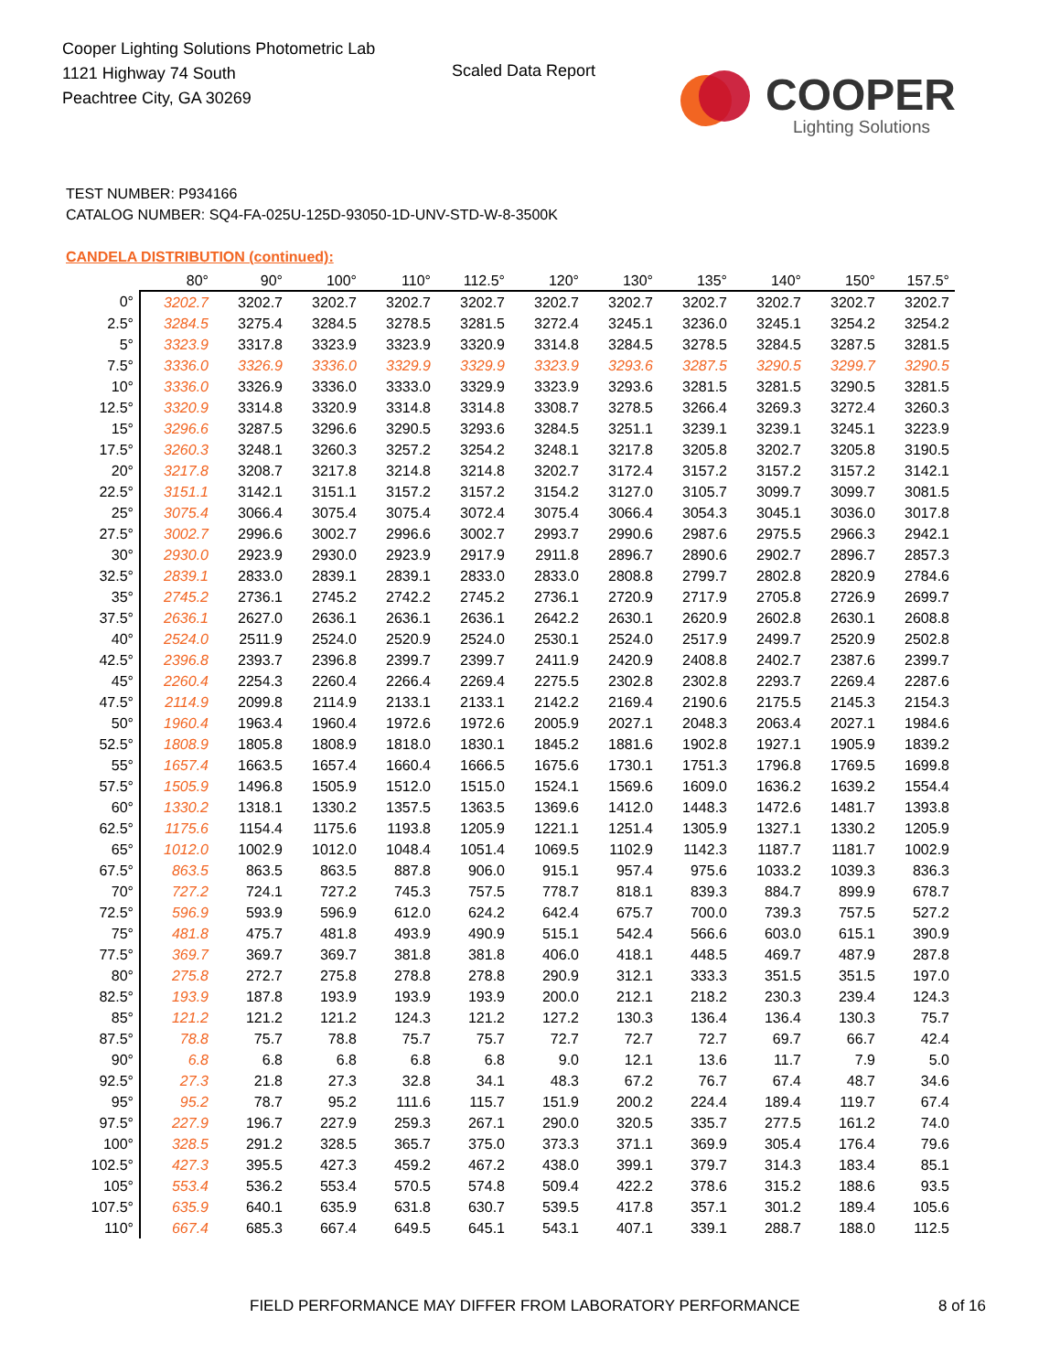Cooper Lighting Solutions Photometric Lab
1121 Highway 74 South
Peachtree City, GA 30269
Scaled Data Report
COOPER
Lighting Solutions
TEST NUMBER: P934166
CATALOG NUMBER: SQ4-FA-025U-125D-93050-1D-UNV-STD-W-8-3500K
CANDELA DISTRIBUTION (continued):
| | 80° | 90° | 100° | 110° | 112.5° | 120° | 130° | 135° | 140° | 150° | 157.5° |
| --- | --- | --- | --- | --- | --- | --- | --- | --- | --- | --- | --- |
| 0° | 3202.7 | 3202.7 | 3202.7 | 3202.7 | 3202.7 | 3202.7 | 3202.7 | 3202.7 | 3202.7 | 3202.7 | 3202.7 |
| 2.5° | 3284.5 | 3275.4 | 3284.5 | 3278.5 | 3281.5 | 3272.4 | 3245.1 | 3236.0 | 3245.1 | 3254.2 | 3254.2 |
| 5° | 3323.9 | 3317.8 | 3323.9 | 3323.9 | 3320.9 | 3314.8 | 3284.5 | 3278.5 | 3284.5 | 3287.5 | 3281.5 |
| 7.5° | 3336.0 | 3326.9 | 3336.0 | 3329.9 | 3329.9 | 3323.9 | 3293.6 | 3287.5 | 3290.5 | 3299.7 | 3290.5 |
| 10° | 3336.0 | 3326.9 | 3336.0 | 3333.0 | 3329.9 | 3323.9 | 3293.6 | 3281.5 | 3281.5 | 3290.5 | 3281.5 |
| 12.5° | 3320.9 | 3314.8 | 3320.9 | 3314.8 | 3314.8 | 3308.7 | 3278.5 | 3266.4 | 3269.3 | 3272.4 | 3260.3 |
| 15° | 3296.6 | 3287.5 | 3296.6 | 3290.5 | 3293.6 | 3284.5 | 3251.1 | 3239.1 | 3239.1 | 3245.1 | 3223.9 |
| 17.5° | 3260.3 | 3248.1 | 3260.3 | 3257.2 | 3254.2 | 3248.1 | 3217.8 | 3205.8 | 3202.7 | 3205.8 | 3190.5 |
| 20° | 3217.8 | 3208.7 | 3217.8 | 3214.8 | 3214.8 | 3202.7 | 3172.4 | 3157.2 | 3157.2 | 3157.2 | 3142.1 |
| 22.5° | 3151.1 | 3142.1 | 3151.1 | 3157.2 | 3157.2 | 3154.2 | 3127.0 | 3105.7 | 3099.7 | 3099.7 | 3081.5 |
| 25° | 3075.4 | 3066.4 | 3075.4 | 3075.4 | 3072.4 | 3075.4 | 3066.4 | 3054.3 | 3045.1 | 3036.0 | 3017.8 |
| 27.5° | 3002.7 | 2996.6 | 3002.7 | 2996.6 | 3002.7 | 2993.7 | 2990.6 | 2987.6 | 2975.5 | 2966.3 | 2942.1 |
| 30° | 2930.0 | 2923.9 | 2930.0 | 2923.9 | 2917.9 | 2911.8 | 2896.7 | 2890.6 | 2902.7 | 2896.7 | 2857.3 |
| 32.5° | 2839.1 | 2833.0 | 2839.1 | 2839.1 | 2833.0 | 2833.0 | 2808.8 | 2799.7 | 2802.8 | 2820.9 | 2784.6 |
| 35° | 2745.2 | 2736.1 | 2745.2 | 2742.2 | 2745.2 | 2736.1 | 2720.9 | 2717.9 | 2705.8 | 2726.9 | 2699.7 |
| 37.5° | 2636.1 | 2627.0 | 2636.1 | 2636.1 | 2636.1 | 2642.2 | 2630.1 | 2620.9 | 2602.8 | 2630.1 | 2608.8 |
| 40° | 2524.0 | 2511.9 | 2524.0 | 2520.9 | 2524.0 | 2530.1 | 2524.0 | 2517.9 | 2499.7 | 2520.9 | 2502.8 |
| 42.5° | 2396.8 | 2393.7 | 2396.8 | 2399.7 | 2399.7 | 2411.9 | 2420.9 | 2408.8 | 2402.7 | 2387.6 | 2399.7 |
| 45° | 2260.4 | 2254.3 | 2260.4 | 2266.4 | 2269.4 | 2275.5 | 2302.8 | 2302.8 | 2293.7 | 2269.4 | 2287.6 |
| 47.5° | 2114.9 | 2099.8 | 2114.9 | 2133.1 | 2133.1 | 2142.2 | 2169.4 | 2190.6 | 2175.5 | 2145.3 | 2154.3 |
| 50° | 1960.4 | 1963.4 | 1960.4 | 1972.6 | 1972.6 | 2005.9 | 2027.1 | 2048.3 | 2063.4 | 2027.1 | 1984.6 |
| 52.5° | 1808.9 | 1805.8 | 1808.9 | 1818.0 | 1830.1 | 1845.2 | 1881.6 | 1902.8 | 1927.1 | 1905.9 | 1839.2 |
| 55° | 1657.4 | 1663.5 | 1657.4 | 1660.4 | 1666.5 | 1675.6 | 1730.1 | 1751.3 | 1796.8 | 1769.5 | 1699.8 |
| 57.5° | 1505.9 | 1496.8 | 1505.9 | 1512.0 | 1515.0 | 1524.1 | 1569.6 | 1609.0 | 1636.2 | 1639.2 | 1554.4 |
| 60° | 1330.2 | 1318.1 | 1330.2 | 1357.5 | 1363.5 | 1369.6 | 1412.0 | 1448.3 | 1472.6 | 1481.7 | 1393.8 |
| 62.5° | 1175.6 | 1154.4 | 1175.6 | 1193.8 | 1205.9 | 1221.1 | 1251.4 | 1305.9 | 1327.1 | 1330.2 | 1205.9 |
| 65° | 1012.0 | 1002.9 | 1012.0 | 1048.4 | 1051.4 | 1069.5 | 1102.9 | 1142.3 | 1187.7 | 1181.7 | 1002.9 |
| 67.5° | 863.5 | 863.5 | 863.5 | 887.8 | 906.0 | 915.1 | 957.4 | 975.6 | 1033.2 | 1039.3 | 836.3 |
| 70° | 727.2 | 724.1 | 727.2 | 745.3 | 757.5 | 778.7 | 818.1 | 839.3 | 884.7 | 899.9 | 678.7 |
| 72.5° | 596.9 | 593.9 | 596.9 | 612.0 | 624.2 | 642.4 | 675.7 | 700.0 | 739.3 | 757.5 | 527.2 |
| 75° | 481.8 | 475.7 | 481.8 | 493.9 | 490.9 | 515.1 | 542.4 | 566.6 | 603.0 | 615.1 | 390.9 |
| 77.5° | 369.7 | 369.7 | 369.7 | 381.8 | 381.8 | 406.0 | 418.1 | 448.5 | 469.7 | 487.9 | 287.8 |
| 80° | 275.8 | 272.7 | 275.8 | 278.8 | 278.8 | 290.9 | 312.1 | 333.3 | 351.5 | 351.5 | 197.0 |
| 82.5° | 193.9 | 187.8 | 193.9 | 193.9 | 193.9 | 200.0 | 212.1 | 218.2 | 230.3 | 239.4 | 124.3 |
| 85° | 121.2 | 121.2 | 121.2 | 124.3 | 121.2 | 127.2 | 130.3 | 136.4 | 136.4 | 130.3 | 75.7 |
| 87.5° | 78.8 | 75.7 | 78.8 | 75.7 | 75.7 | 72.7 | 72.7 | 72.7 | 69.7 | 66.7 | 42.4 |
| 90° | 6.8 | 6.8 | 6.8 | 6.8 | 6.8 | 9.0 | 12.1 | 13.6 | 11.7 | 7.9 | 5.0 |
| 92.5° | 27.3 | 21.8 | 27.3 | 32.8 | 34.1 | 48.3 | 67.2 | 76.7 | 67.4 | 48.7 | 34.6 |
| 95° | 95.2 | 78.7 | 95.2 | 111.6 | 115.7 | 151.9 | 200.2 | 224.4 | 189.4 | 119.7 | 67.4 |
| 97.5° | 227.9 | 196.7 | 227.9 | 259.3 | 267.1 | 290.0 | 320.5 | 335.7 | 277.5 | 161.2 | 74.0 |
| 100° | 328.5 | 291.2 | 328.5 | 365.7 | 375.0 | 373.3 | 371.1 | 369.9 | 305.4 | 176.4 | 79.6 |
| 102.5° | 427.3 | 395.5 | 427.3 | 459.2 | 467.2 | 438.0 | 399.1 | 379.7 | 314.3 | 183.4 | 85.1 |
| 105° | 553.4 | 536.2 | 553.4 | 570.5 | 574.8 | 509.4 | 422.2 | 378.6 | 315.2 | 188.6 | 93.5 |
| 107.5° | 635.9 | 640.1 | 635.9 | 631.8 | 630.7 | 539.5 | 417.8 | 357.1 | 301.2 | 189.4 | 105.6 |
| 110° | 667.4 | 685.3 | 667.4 | 649.5 | 645.1 | 543.1 | 407.1 | 339.1 | 288.7 | 188.0 | 112.5 |
FIELD PERFORMANCE MAY DIFFER FROM LABORATORY PERFORMANCE
8 of 16